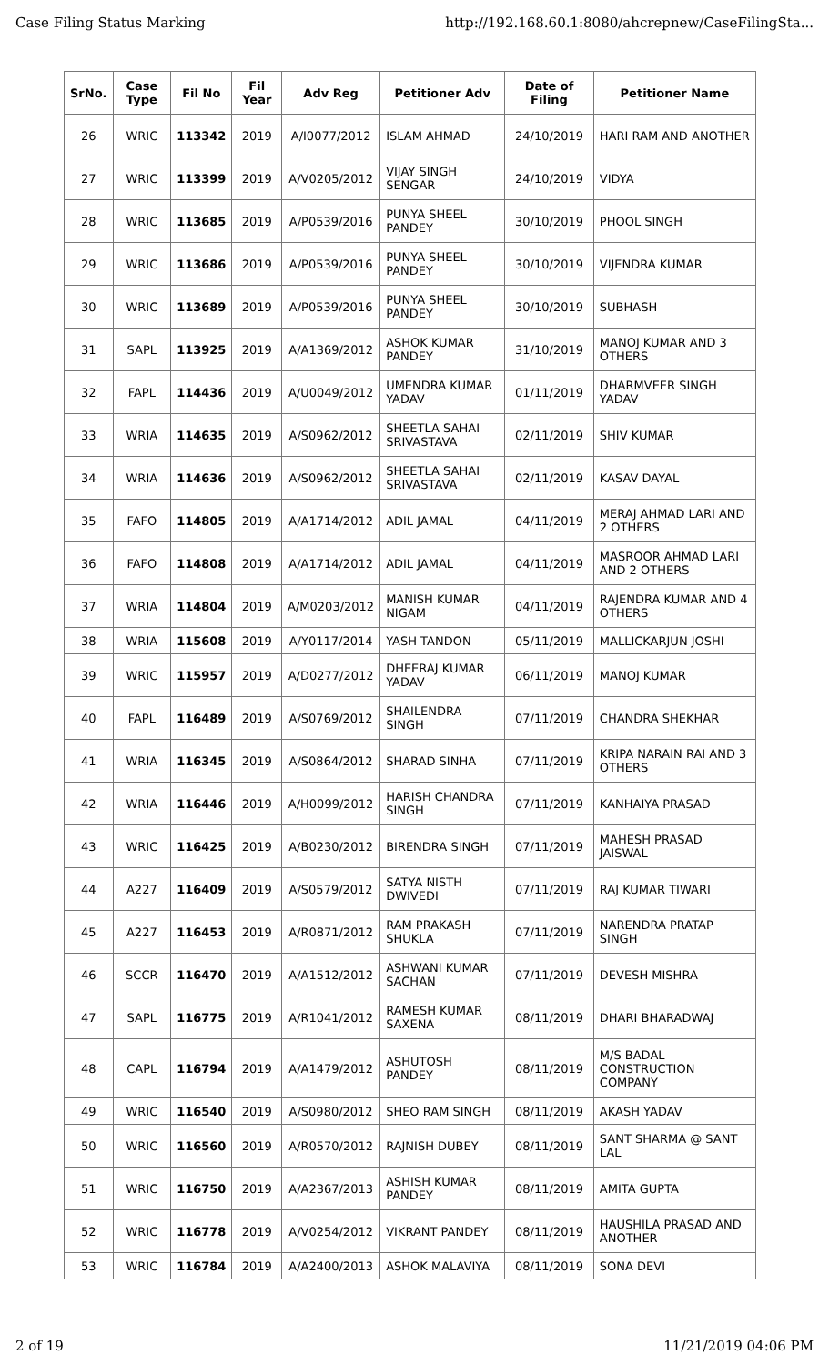Case Filing Status Marking http://192.168.60.1:8080/ahcrepnew/CaseFilingSta...
| SrNo. | Case Type | Fil No | Fil Year | Adv Reg | Petitioner Adv | Date of Filing | Petitioner Name |
| --- | --- | --- | --- | --- | --- | --- | --- |
| 26 | WRIC | 113342 | 2019 | A/I0077/2012 | ISLAM AHMAD | 24/10/2019 | HARI RAM AND ANOTHER |
| 27 | WRIC | 113399 | 2019 | A/V0205/2012 | VIJAY SINGH SENGAR | 24/10/2019 | VIDYA |
| 28 | WRIC | 113685 | 2019 | A/P0539/2016 | PUNYA SHEEL PANDEY | 30/10/2019 | PHOOL SINGH |
| 29 | WRIC | 113686 | 2019 | A/P0539/2016 | PUNYA SHEEL PANDEY | 30/10/2019 | VIJENDRA KUMAR |
| 30 | WRIC | 113689 | 2019 | A/P0539/2016 | PUNYA SHEEL PANDEY | 30/10/2019 | SUBHASH |
| 31 | SAPL | 113925 | 2019 | A/A1369/2012 | ASHOK KUMAR PANDEY | 31/10/2019 | MANOJ KUMAR AND 3 OTHERS |
| 32 | FAPL | 114436 | 2019 | A/U0049/2012 | UMENDRA KUMAR YADAV | 01/11/2019 | DHARMVEER SINGH YADAV |
| 33 | WRIA | 114635 | 2019 | A/S0962/2012 | SHEETLA SAHAI SRIVASTAVA | 02/11/2019 | SHIV KUMAR |
| 34 | WRIA | 114636 | 2019 | A/S0962/2012 | SHEETLA SAHAI SRIVASTAVA | 02/11/2019 | KASAV DAYAL |
| 35 | FAFO | 114805 | 2019 | A/A1714/2012 | ADIL JAMAL | 04/11/2019 | MERAJ AHMAD LARI AND 2 OTHERS |
| 36 | FAFO | 114808 | 2019 | A/A1714/2012 | ADIL JAMAL | 04/11/2019 | MASROOR AHMAD LARI AND 2 OTHERS |
| 37 | WRIA | 114804 | 2019 | A/M0203/2012 | MANISH KUMAR NIGAM | 04/11/2019 | RAJENDRA KUMAR AND 4 OTHERS |
| 38 | WRIA | 115608 | 2019 | A/Y0117/2014 | YASH TANDON | 05/11/2019 | MALLICKARJUN JOSHI |
| 39 | WRIC | 115957 | 2019 | A/D0277/2012 | DHEERAJ KUMAR YADAV | 06/11/2019 | MANOJ KUMAR |
| 40 | FAPL | 116489 | 2019 | A/S0769/2012 | SHAILENDRA SINGH | 07/11/2019 | CHANDRA SHEKHAR |
| 41 | WRIA | 116345 | 2019 | A/S0864/2012 | SHARAD SINHA | 07/11/2019 | KRIPA NARAIN RAI AND 3 OTHERS |
| 42 | WRIA | 116446 | 2019 | A/H0099/2012 | HARISH CHANDRA SINGH | 07/11/2019 | KANHAIYA PRASAD |
| 43 | WRIC | 116425 | 2019 | A/B0230/2012 | BIRENDRA SINGH | 07/11/2019 | MAHESH PRASAD JAISWAL |
| 44 | A227 | 116409 | 2019 | A/S0579/2012 | SATYA NISTH DWIVEDI | 07/11/2019 | RAJ KUMAR TIWARI |
| 45 | A227 | 116453 | 2019 | A/R0871/2012 | RAM PRAKASH SHUKLA | 07/11/2019 | NARENDRA PRATAP SINGH |
| 46 | SCCR | 116470 | 2019 | A/A1512/2012 | ASHWANI KUMAR SACHAN | 07/11/2019 | DEVESH MISHRA |
| 47 | SAPL | 116775 | 2019 | A/R1041/2012 | RAMESH KUMAR SAXENA | 08/11/2019 | DHARI BHARADWAJ |
| 48 | CAPL | 116794 | 2019 | A/A1479/2012 | ASHUTOSH PANDEY | 08/11/2019 | M/S BADAL CONSTRUCTION COMPANY |
| 49 | WRIC | 116540 | 2019 | A/S0980/2012 | SHEO RAM SINGH | 08/11/2019 | AKASH YADAV |
| 50 | WRIC | 116560 | 2019 | A/R0570/2012 | RAJNISH DUBEY | 08/11/2019 | SANT SHARMA @ SANT LAL |
| 51 | WRIC | 116750 | 2019 | A/A2367/2013 | ASHISH KUMAR PANDEY | 08/11/2019 | AMITA GUPTA |
| 52 | WRIC | 116778 | 2019 | A/V0254/2012 | VIKRANT PANDEY | 08/11/2019 | HAUSHILA PRASAD AND ANOTHER |
| 53 | WRIC | 116784 | 2019 | A/A2400/2013 | ASHOK MALAVIYA | 08/11/2019 | SONA DEVI |
2 of 19 11/21/2019 04:06 PM